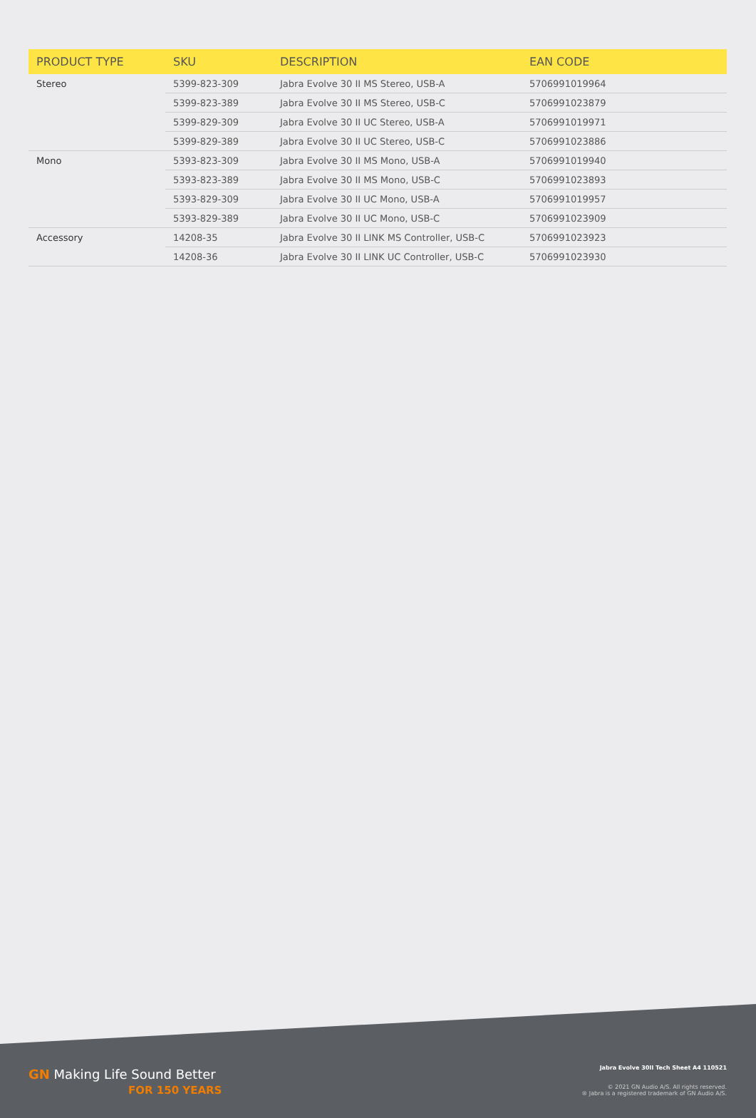| PRODUCT TYPE | SKU | DESCRIPTION | EAN CODE |
| --- | --- | --- | --- |
| Stereo | 5399-823-309 | Jabra Evolve 30 II MS Stereo, USB-A | 5706991019964 |
| | 5399-823-389 | Jabra Evolve 30 II MS Stereo, USB-C | 5706991023879 |
| | 5399-829-309 | Jabra Evolve 30 II UC Stereo, USB-A | 5706991019971 |
| | 5399-829-389 | Jabra Evolve 30 II UC Stereo, USB-C | 5706991023886 |
| Mono | 5393-823-309 | Jabra Evolve 30 II MS Mono, USB-A | 5706991019940 |
| | 5393-823-389 | Jabra Evolve 30 II MS Mono, USB-C | 5706991023893 |
| | 5393-829-309 | Jabra Evolve 30 II UC Mono, USB-A | 5706991019957 |
| | 5393-829-389 | Jabra Evolve 30 II UC Mono, USB-C | 5706991023909 |
| Accessory | 14208-35 | Jabra Evolve 30 II LINK MS Controller, USB-C | 5706991023923 |
| | 14208-36 | Jabra Evolve 30 II LINK UC Controller, USB-C | 5706991023930 |
GN Making Life Sound Better
FOR 150 YEARS
Jabra Evolve 30II Tech Sheet A4 110521
© 2021 GN Audio A/S. All rights reserved.
® Jabra is a registered trademark of GN Audio A/S.